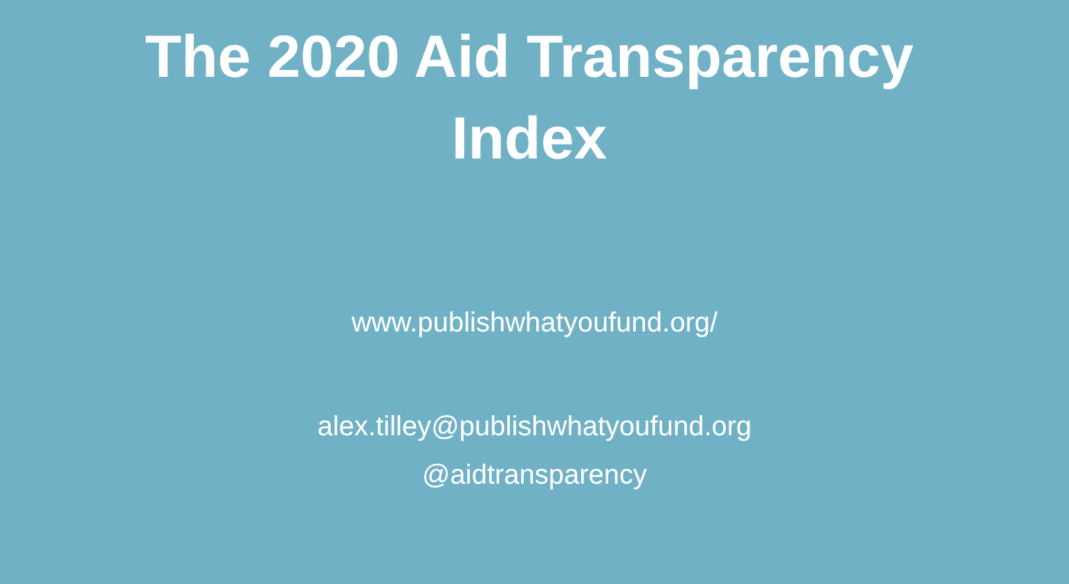The 2020 Aid Transparency
Index
www.publishwhatyoufund.org/
alex.tilley@publishwhatyoufund.org
@aidtransparency